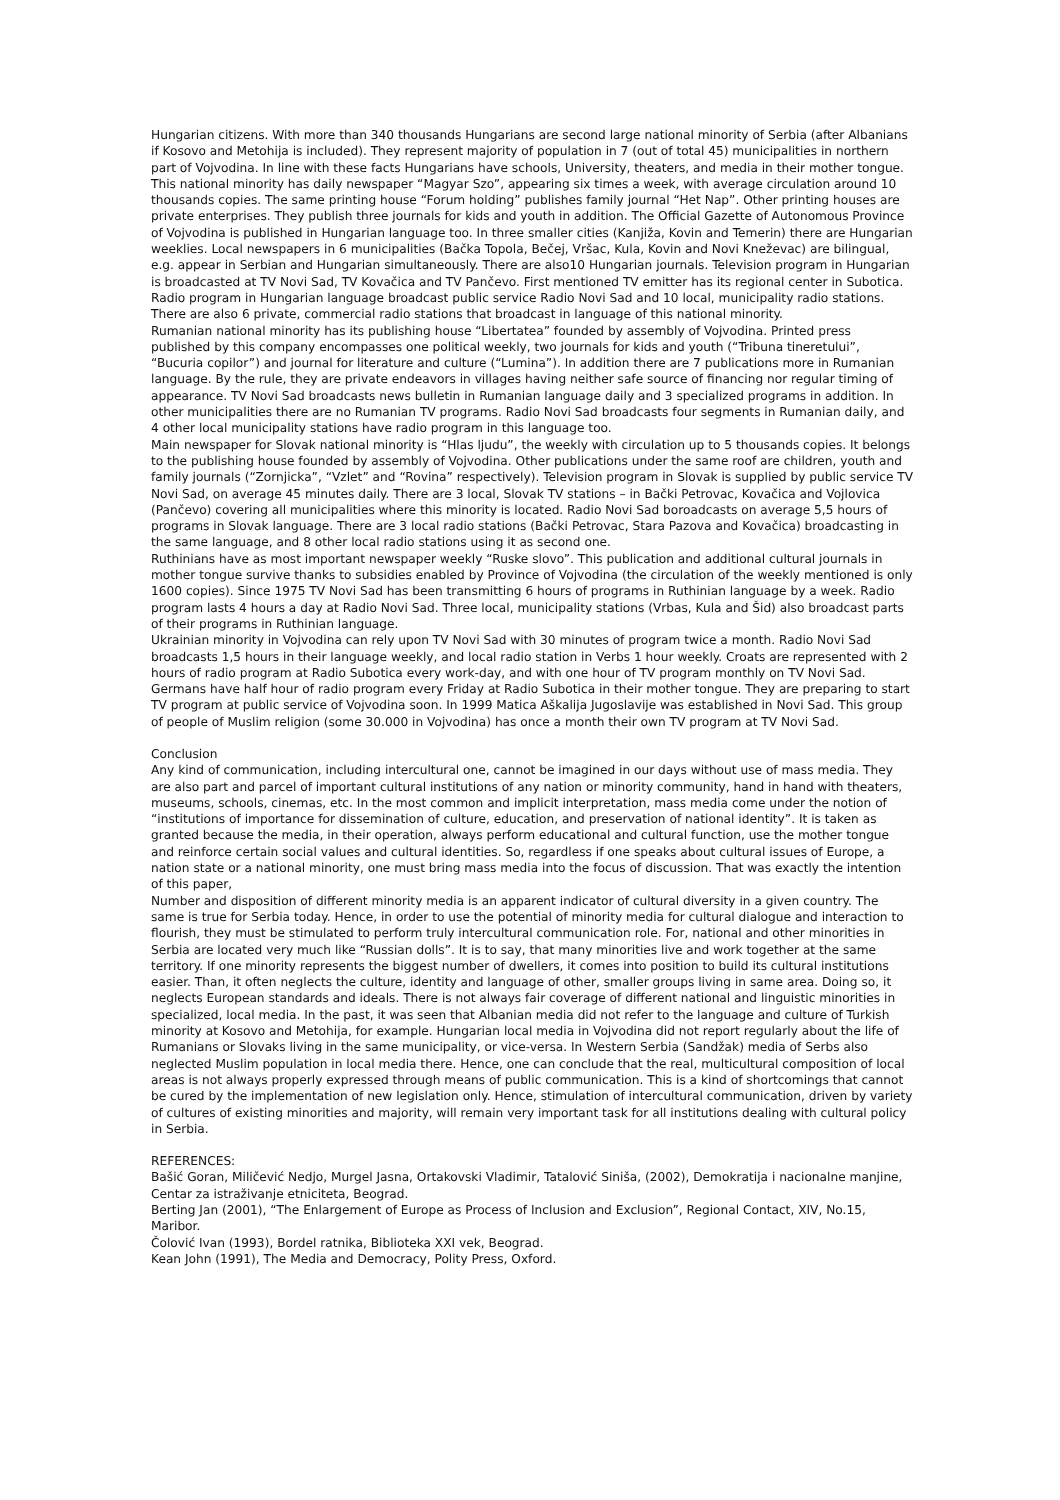Hungarian citizens. With more than 340 thousands Hungarians are second large national minority of Serbia (after Albanians if Kosovo and Metohija is included). They represent majority of population in 7 (out of total 45) municipalities in northern part of Vojvodina. In line with these facts Hungarians have schools, University, theaters, and media in their mother tongue.
This national minority has daily newspaper “Magyar Szo”, appearing six times a week, with average circulation around 10 thousands copies. The same printing house “Forum holding” publishes family journal “Het Nap”. Other printing houses are private enterprises. They publish three journals for kids and youth in addition. The Official Gazette of Autonomous Province of Vojvodina is published in Hungarian language too. In three smaller cities (Kanjiža, Kovin and Temerin) there are Hungarian weeklies. Local newspapers in 6 municipalities (Bačka Topola, Bečej, Vršac, Kula, Kovin and Novi Kneževac) are bilingual, e.g. appear in Serbian and Hungarian simultaneously. There are also10 Hungarian journals. Television program in Hungarian is broadcasted at TV Novi Sad, TV Kovačica and TV Pančevo. First mentioned TV emitter has its regional center in Subotica. Radio program in Hungarian language broadcast public service Radio Novi Sad and 10 local, municipality radio stations. There are also 6 private, commercial radio stations that broadcast in language of this national minority.
Rumanian national minority has its publishing house “Libertatea” founded by assembly of Vojvodina. Printed press published by this company encompasses one political weekly, two journals for kids and youth (“Tribuna tineretului”, “Bucuria copilor”) and journal for literature and culture (“Lumina”). In addition there are 7 publications more in Rumanian language. By the rule, they are private endeavors in villages having neither safe source of financing nor regular timing of appearance. TV Novi Sad broadcasts news bulletin in Rumanian language daily and 3 specialized programs in addition. In other municipalities there are no Rumanian TV programs. Radio Novi Sad broadcasts four segments in Rumanian daily, and 4 other local municipality stations have radio program in this language too.
Main newspaper for Slovak national minority is “Hlas ljudu”, the weekly with circulation up to 5 thousands copies. It belongs to the publishing house founded by assembly of Vojvodina. Other publications under the same roof are children, youth and family journals (“Zornjicka”, “Vzlet” and “Rovina” respectively). Television program in Slovak is supplied by public service TV Novi Sad, on average 45 minutes daily. There are 3 local, Slovak TV stations – in Bački Petrovac, Kovačica and Vojlovica (Pančevo) covering all municipalities where this minority is located. Radio Novi Sad boroadcasts on average 5,5 hours of programs in Slovak language. There are 3 local radio stations (Bački Petrovac, Stara Pazova and Kovačica) broadcasting in the same language, and 8 other local radio stations using it as second one.
Ruthinians have as most important newspaper weekly “Ruske slovo”. This publication and additional cultural journals in mother tongue survive thanks to subsidies enabled by Province of Vojvodina (the circulation of the weekly mentioned is only 1600 copies). Since 1975 TV Novi Sad has been transmitting 6 hours of programs in Ruthinian language by a week. Radio program lasts 4 hours a day at Radio Novi Sad. Three local, municipality stations (Vrbas, Kula and Šid) also broadcast parts of their programs in Ruthinian language.
Ukrainian minority in Vojvodina can rely upon TV Novi Sad with 30 minutes of program twice a month. Radio Novi Sad broadcasts 1,5 hours in their language weekly, and local radio station in Verbs 1 hour weekly. Croats are represented with 2 hours of radio program at Radio Subotica every work-day, and with one hour of TV program monthly on TV Novi Sad. Germans have half hour of radio program every Friday at Radio Subotica in their mother tongue. They are preparing to start TV program at public service of Vojvodina soon. In 1999 Matica Aškalija Jugoslavije was established in Novi Sad. This group of people of Muslim religion (some 30.000 in Vojvodina) has once a month their own TV program at TV Novi Sad.
Conclusion
Any kind of communication, including intercultural one, cannot be imagined in our days without use of mass media. They are also part and parcel of important cultural institutions of any nation or minority community, hand in hand with theaters, museums, schools, cinemas, etc. In the most common and implicit interpretation, mass media come under the notion of “institutions of importance for dissemination of culture, education, and preservation of national identity”. It is taken as granted because the media, in their operation, always perform educational and cultural function, use the mother tongue and reinforce certain social values and cultural identities. So, regardless if one speaks about cultural issues of Europe, a nation state or a national minority, one must bring mass media into the focus of discussion. That was exactly the intention of this paper,
Number and disposition of different minority media is an apparent indicator of cultural diversity in a given country. The same is true for Serbia today. Hence, in order to use the potential of minority media for cultural dialogue and interaction to flourish, they must be stimulated to perform truly intercultural communication role. For, national and other minorities in Serbia are located very much like “Russian dolls”. It is to say, that many minorities live and work together at the same territory. If one minority represents the biggest number of dwellers, it comes into position to build its cultural institutions easier. Than, it often neglects the culture, identity and language of other, smaller groups living in same area. Doing so, it neglects European standards and ideals. There is not always fair coverage of different national and linguistic minorities in specialized, local media. In the past, it was seen that Albanian media did not refer to the language and culture of Turkish minority at Kosovo and Metohija, for example. Hungarian local media in Vojvodina did not report regularly about the life of Rumanians or Slovaks living in the same municipality, or vice-versa. In Western Serbia (Sandžak) media of Serbs also neglected Muslim population in local media there. Hence, one can conclude that the real, multicultural composition of local areas is not always properly expressed through means of public communication. This is a kind of shortcomings that cannot be cured by the implementation of new legislation only. Hence, stimulation of intercultural communication, driven by variety of cultures of existing minorities and majority, will remain very important task for all institutions dealing with cultural policy in Serbia.
REFERENCES:
Bašić Goran, Miličević Nedjo, Murgel Jasna, Ortakovski Vladimir, Tatalović Siniša, (2002), Demokratija i nacionalne manjine, Centar za istraživanje etniciteta, Beograd.
Berting Jan (2001), “The Enlargement of Europe as Process of Inclusion and Exclusion”, Regional Contact, XIV, No.15, Maribor.
Čolović Ivan (1993), Bordel ratnika, Biblioteka XXI vek, Beograd.
Kean John (1991), The Media and Democracy, Polity Press, Oxford.